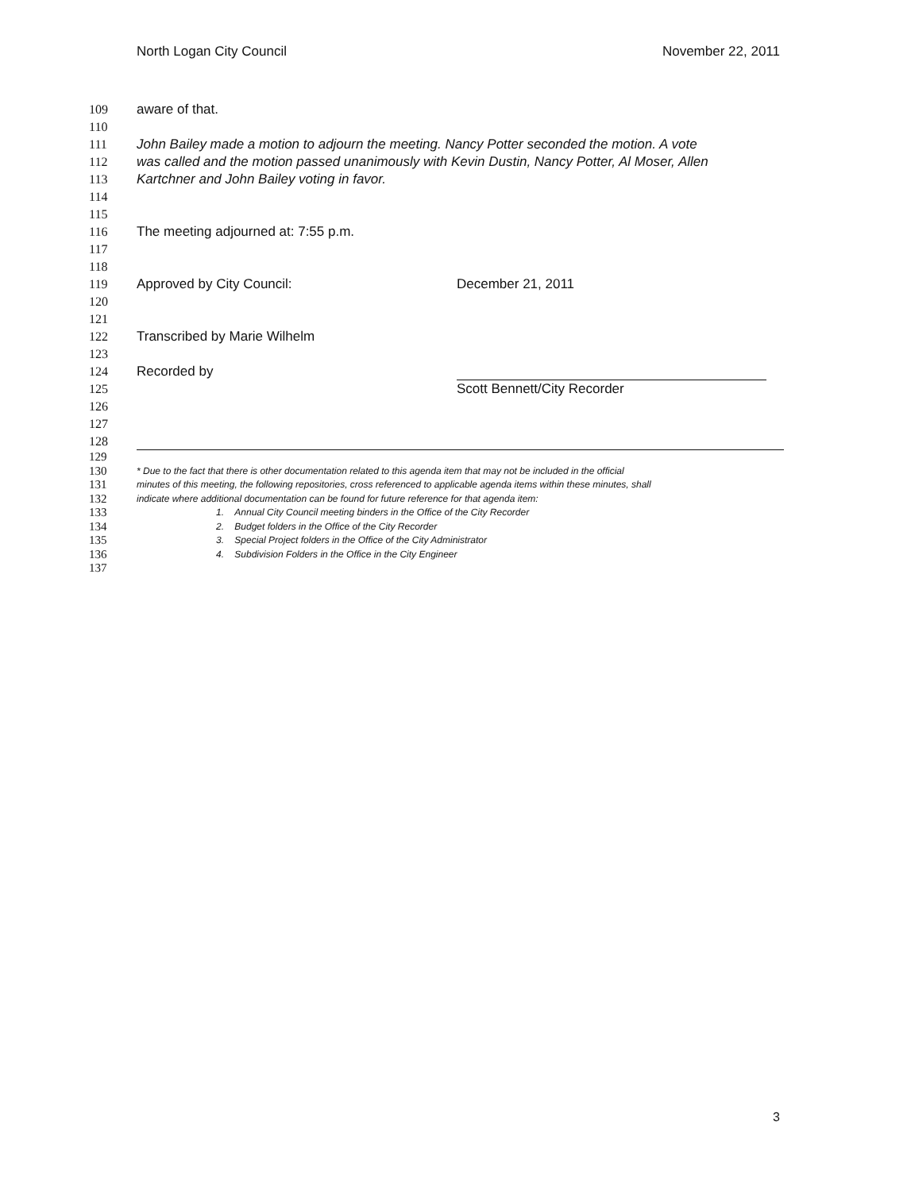North Logan City Council November 22, 2011
109 aware of that.
110
111 John Bailey made a motion to adjourn the meeting. Nancy Potter seconded the motion. A vote
112 was called and the motion passed unanimously with Kevin Dustin, Nancy Potter, Al Moser, Allen
113 Kartchner and John Bailey voting in favor.
114
115
116 The meeting adjourned at: 7:55 p.m.
117
118
119 Approved by City Council: December 21, 2011
120
121
122 Transcribed by Marie Wilhelm
123
124 Recorded by
125 Scott Bennett/City Recorder
126
127
128
129
130 * Due to the fact that there is other documentation related to this agenda item that may not be included in the official
131 minutes of this meeting, the following repositories, cross referenced to applicable agenda items within these minutes, shall
132 indicate where additional documentation can be found for future reference for that agenda item:
133 1. Annual City Council meeting binders in the Office of the City Recorder
134 2. Budget folders in the Office of the City Recorder
135 3. Special Project folders in the Office of the City Administrator
136 4. Subdivision Folders in the Office in the City Engineer
137
3